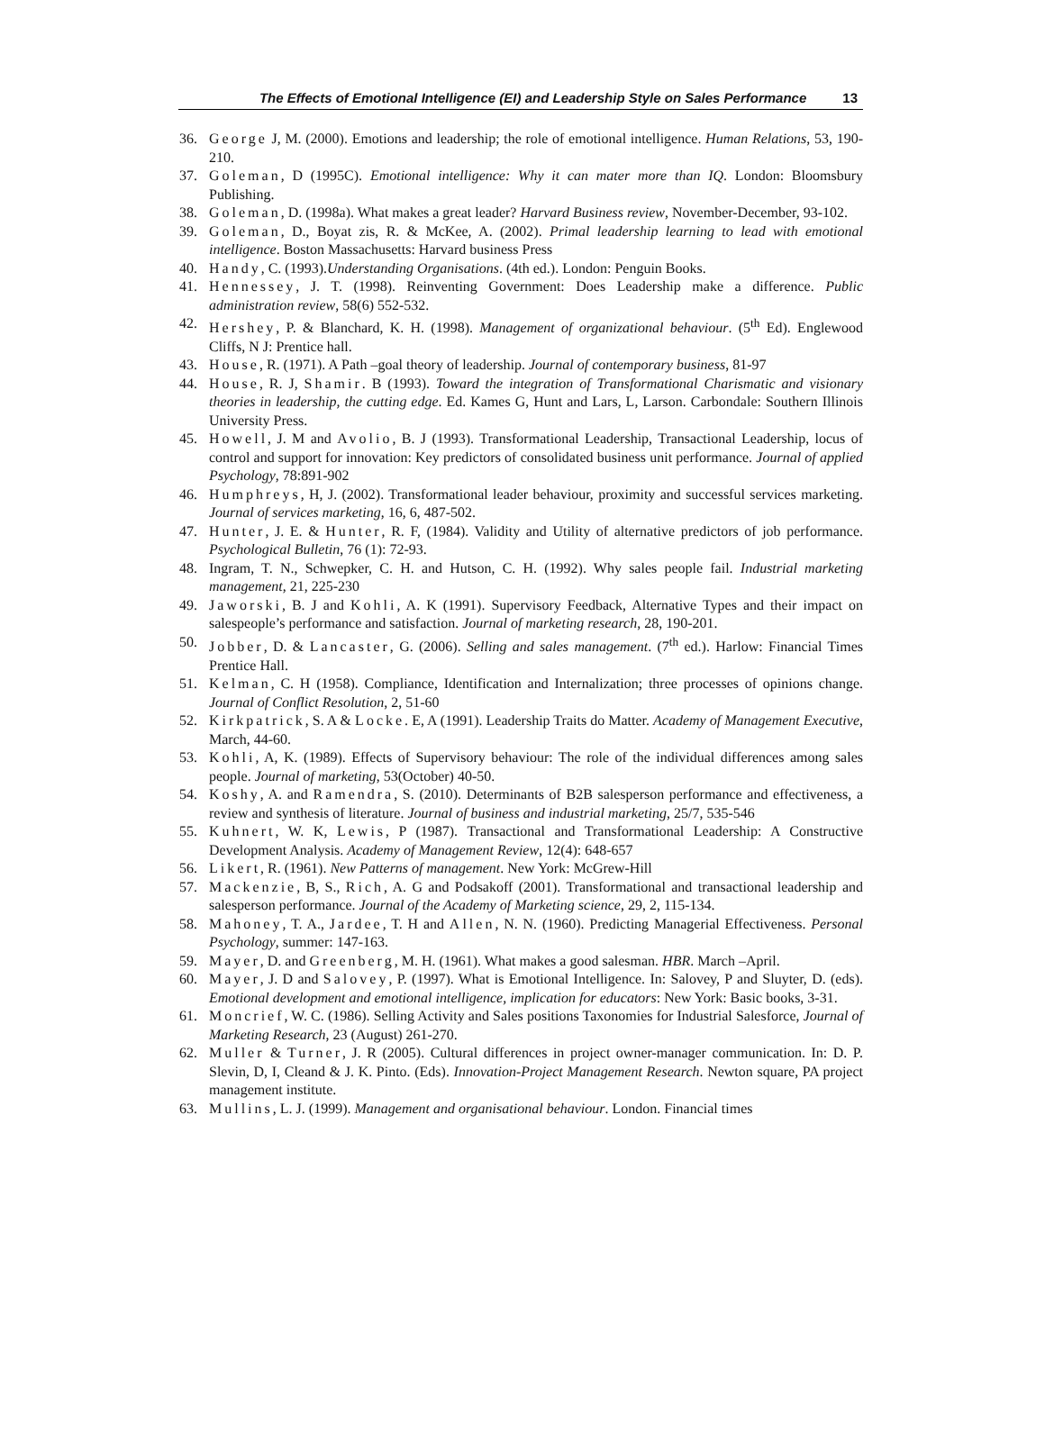The Effects of Emotional Intelligence (EI) and Leadership Style on Sales Performance 13
36. George J, M. (2000). Emotions and leadership; the role of emotional intelligence. Human Relations, 53, 190-210.
37. Goleman, D (1995C). Emotional intelligence: Why it can mater more than IQ. London: Bloomsbury Publishing.
38. Goleman, D. (1998a). What makes a great leader? Harvard Business review, November-December, 93-102.
39. Goleman, D., Boyat zis, R. & McKee, A. (2002). Primal leadership learning to lead with emotional intelligence. Boston Massachusetts: Harvard business Press
40. Handy, C. (1993).Understanding Organisations. (4th ed.). London: Penguin Books.
41. Hennessey, J. T. (1998). Reinventing Government: Does Leadership make a difference. Public administration review, 58(6) 552-532.
42. Hershey, P. & Blanchard, K. H. (1998). Management of organizational behaviour. (5<sup>th</sup> Ed). Englewood Cliffs, N J: Prentice hall.
43. House, R. (1971). A Path –goal theory of leadership. Journal of contemporary business, 81-97
44. House, R. J, Shamir. B (1993). Toward the integration of Transformational Charismatic and visionary theories in leadership, the cutting edge. Ed. Kames G, Hunt and Lars, L, Larson. Carbondale: Southern Illinois University Press.
45. Howell, J. M and Avolio, B. J (1993). Transformational Leadership, Transactional Leadership, locus of control and support for innovation: Key predictors of consolidated business unit performance. Journal of applied Psychology, 78:891-902
46. Humphreys, H, J. (2002). Transformational leader behaviour, proximity and successful services marketing. Journal of services marketing, 16, 6, 487-502.
47. Hunter, J. E. & Hunter, R. F, (1984). Validity and Utility of alternative predictors of job performance. Psychological Bulletin, 76 (1): 72-93.
48. Ingram, T. N., Schwepker, C. H. and Hutson, C. H. (1992). Why sales people fail. Industrial marketing management, 21, 225-230
49. Jaworski, B. J and Kohli, A. K (1991). Supervisory Feedback, Alternative Types and their impact on salespeople’s performance and satisfaction. Journal of marketing research, 28, 190-201.
50. Jobber, D. & Lancaster, G. (2006). Selling and sales management. (7<sup>th</sup> ed.). Harlow: Financial Times Prentice Hall.
51. Kelman, C. H (1958). Compliance, Identification and Internalization; three processes of opinions change. Journal of Conflict Resolution, 2, 51-60
52. Kirkpatrick, S. A & Locke. E, A (1991). Leadership Traits do Matter. Academy of Management Executive, March, 44-60.
53. Kohli, A, K. (1989). Effects of Supervisory behaviour: The role of the individual differences among sales people. Journal of marketing, 53(October) 40-50.
54. Koshy, A. and Ramendra, S. (2010). Determinants of B2B salesperson performance and effectiveness, a review and synthesis of literature. Journal of business and industrial marketing, 25/7, 535-546
55. Kuhnert, W. K, Lewis, P (1987). Transactional and Transformational Leadership: A Constructive Development Analysis. Academy of Management Review, 12(4): 648-657
56. Likert, R. (1961). New Patterns of management. New York: McGrew-Hill
57. Mackenzie, B, S., Rich, A. G and Podsakoff (2001). Transformational and transactional leadership and salesperson performance. Journal of the Academy of Marketing science, 29, 2, 115-134.
58. Mahoney, T. A., Jardee, T. H and Allen, N. N. (1960). Predicting Managerial Effectiveness. Personal Psychology, summer: 147-163.
59. Mayer, D. and Greenberg, M. H. (1961). What makes a good salesman. HBR. March –April.
60. Mayer, J. D and Salovey, P. (1997). What is Emotional Intelligence. In: Salovey, P and Sluyter, D. (eds). Emotional development and emotional intelligence, implication for educators: New York: Basic books, 3-31.
61. Moncrief, W. C. (1986). Selling Activity and Sales positions Taxonomies for Industrial Salesforce, Journal of Marketing Research, 23 (August) 261-270.
62. Muller & Turner, J. R (2005). Cultural differences in project owner-manager communication. In: D. P. Slevin, D, I, Cleand & J. K. Pinto. (Eds). Innovation-Project Management Research. Newton square, PA project management institute.
63. Mullins, L. J. (1999). Management and organisational behaviour. London. Financial times